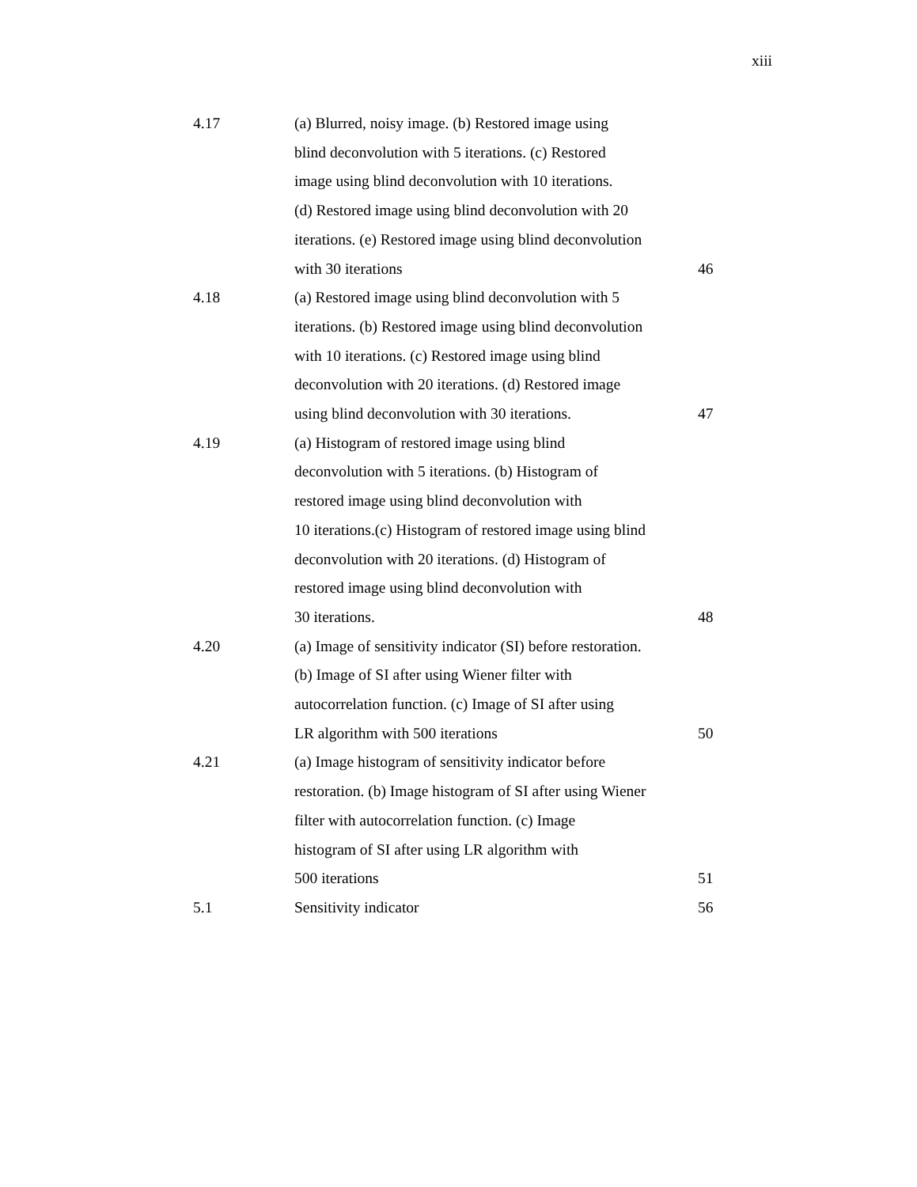xiii
| 4.17 | (a) Blurred, noisy image. (b) Restored image using blind deconvolution with 5 iterations. (c) Restored image using blind deconvolution with 10 iterations. (d) Restored image using blind deconvolution with 20 iterations. (e) Restored image using blind deconvolution with 30 iterations | 46 |
| 4.18 | (a) Restored image using blind deconvolution with 5 iterations. (b) Restored image using blind deconvolution with 10 iterations. (c) Restored image using blind deconvolution with 20 iterations. (d) Restored image using blind deconvolution with 30 iterations. | 47 |
| 4.19 | (a) Histogram of restored image using blind deconvolution with 5 iterations. (b) Histogram of restored image using blind deconvolution with 10 iterations.(c) Histogram of restored image using blind deconvolution with 20 iterations. (d) Histogram of restored image using blind deconvolution with 30 iterations. | 48 |
| 4.20 | (a) Image of sensitivity indicator (SI) before restoration. (b) Image of SI after using Wiener filter with autocorrelation function. (c) Image of SI after using LR algorithm with 500 iterations | 50 |
| 4.21 | (a) Image histogram of sensitivity indicator before restoration. (b) Image histogram of SI after using Wiener filter with autocorrelation function. (c) Image histogram of SI after using LR algorithm with 500 iterations | 51 |
| 5.1 | Sensitivity indicator | 56 |